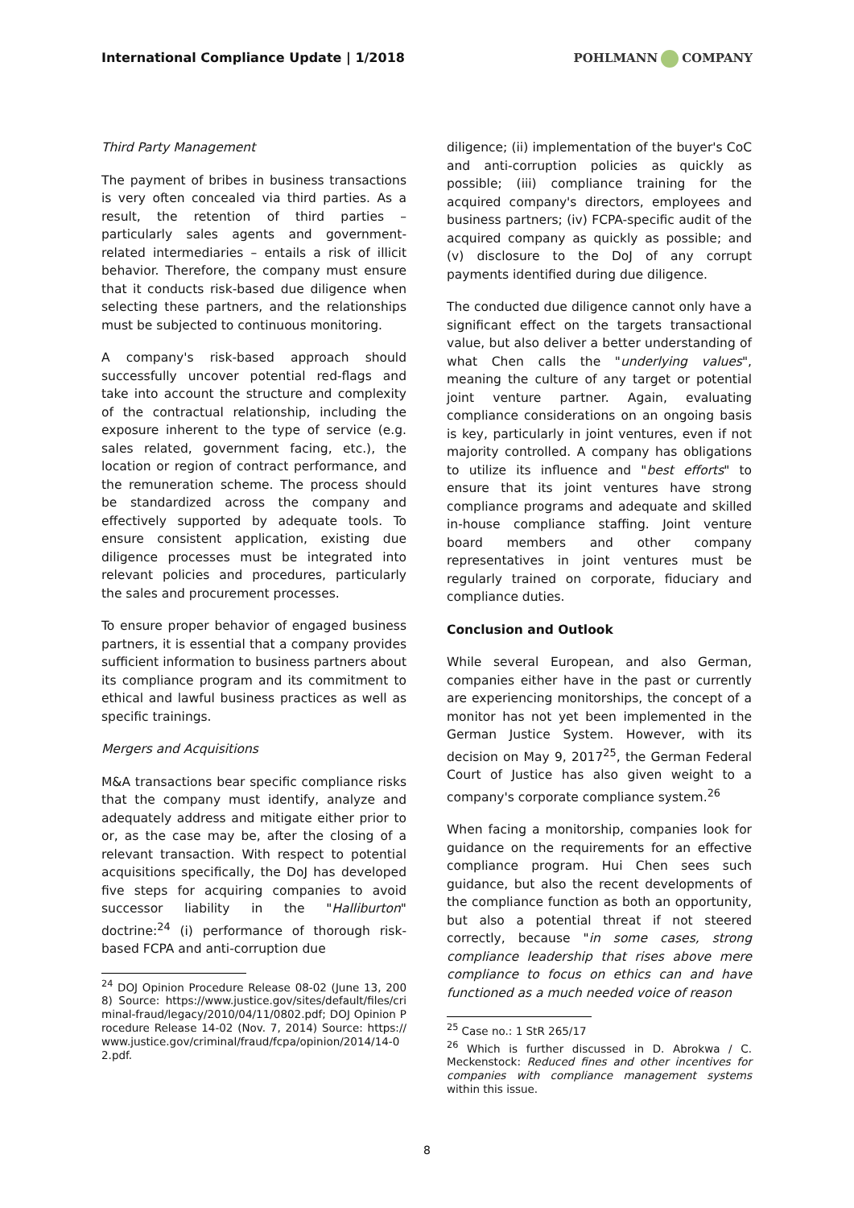International Compliance Update | 1/2018
POHLMANN COMPANY
Third Party Management
The payment of bribes in business transactions is very often concealed via third parties. As a result, the retention of third parties – particularly sales agents and government-related intermediaries – entails a risk of illicit behavior. Therefore, the company must ensure that it conducts risk-based due diligence when selecting these partners, and the relationships must be subjected to continuous monitoring.
A company's risk-based approach should successfully uncover potential red-flags and take into account the structure and complexity of the contractual relationship, including the exposure inherent to the type of service (e.g. sales related, government facing, etc.), the location or region of contract performance, and the remuneration scheme. The process should be standardized across the company and effectively supported by adequate tools. To ensure consistent application, existing due diligence processes must be integrated into relevant policies and procedures, particularly the sales and procurement processes.
To ensure proper behavior of engaged business partners, it is essential that a company provides sufficient information to business partners about its compliance program and its commitment to ethical and lawful business practices as well as specific trainings.
Mergers and Acquisitions
M&A transactions bear specific compliance risks that the company must identify, analyze and adequately address and mitigate either prior to or, as the case may be, after the closing of a relevant transaction. With respect to potential acquisitions specifically, the DoJ has developed five steps for acquiring companies to avoid successor liability in the "Halliburton" doctrine:<sup>24</sup> (i) performance of thorough risk-based FCPA and anti-corruption due
<sup>24</sup> DOJ Opinion Procedure Release 08-02 (June 13, 2008) Source: https://www.justice.gov/sites/default/files/criminal-fraud/legacy/2010/04/11/0802.pdf; DOJ Opinion Procedure Release 14-02 (Nov. 7, 2014) Source: https://www.justice.gov/criminal/fraud/fcpa/opinion/2014/14-02.pdf.
diligence; (ii) implementation of the buyer's CoC and anti-corruption policies as quickly as possible; (iii) compliance training for the acquired company's directors, employees and business partners; (iv) FCPA-specific audit of the acquired company as quickly as possible; and (v) disclosure to the DoJ of any corrupt payments identified during due diligence.
The conducted due diligence cannot only have a significant effect on the targets transactional value, but also deliver a better understanding of what Chen calls the "underlying values", meaning the culture of any target or potential joint venture partner. Again, evaluating compliance considerations on an ongoing basis is key, particularly in joint ventures, even if not majority controlled. A company has obligations to utilize its influence and "best efforts" to ensure that its joint ventures have strong compliance programs and adequate and skilled in-house compliance staffing. Joint venture board members and other company representatives in joint ventures must be regularly trained on corporate, fiduciary and compliance duties.
Conclusion and Outlook
While several European, and also German, companies either have in the past or currently are experiencing monitorships, the concept of a monitor has not yet been implemented in the German Justice System. However, with its decision on May 9, 2017<sup>25</sup>, the German Federal Court of Justice has also given weight to a company's corporate compliance system.<sup>26</sup>
When facing a monitorship, companies look for guidance on the requirements for an effective compliance program. Hui Chen sees such guidance, but also the recent developments of the compliance function as both an opportunity, but also a potential threat if not steered correctly, because "in some cases, strong compliance leadership that rises above mere compliance to focus on ethics can and have functioned as a much needed voice of reason
<sup>25</sup> Case no.: 1 StR 265/17
<sup>26</sup> Which is further discussed in D. Abrokwa / C. Meckenstock: Reduced fines and other incentives for companies with compliance management systems within this issue.
8